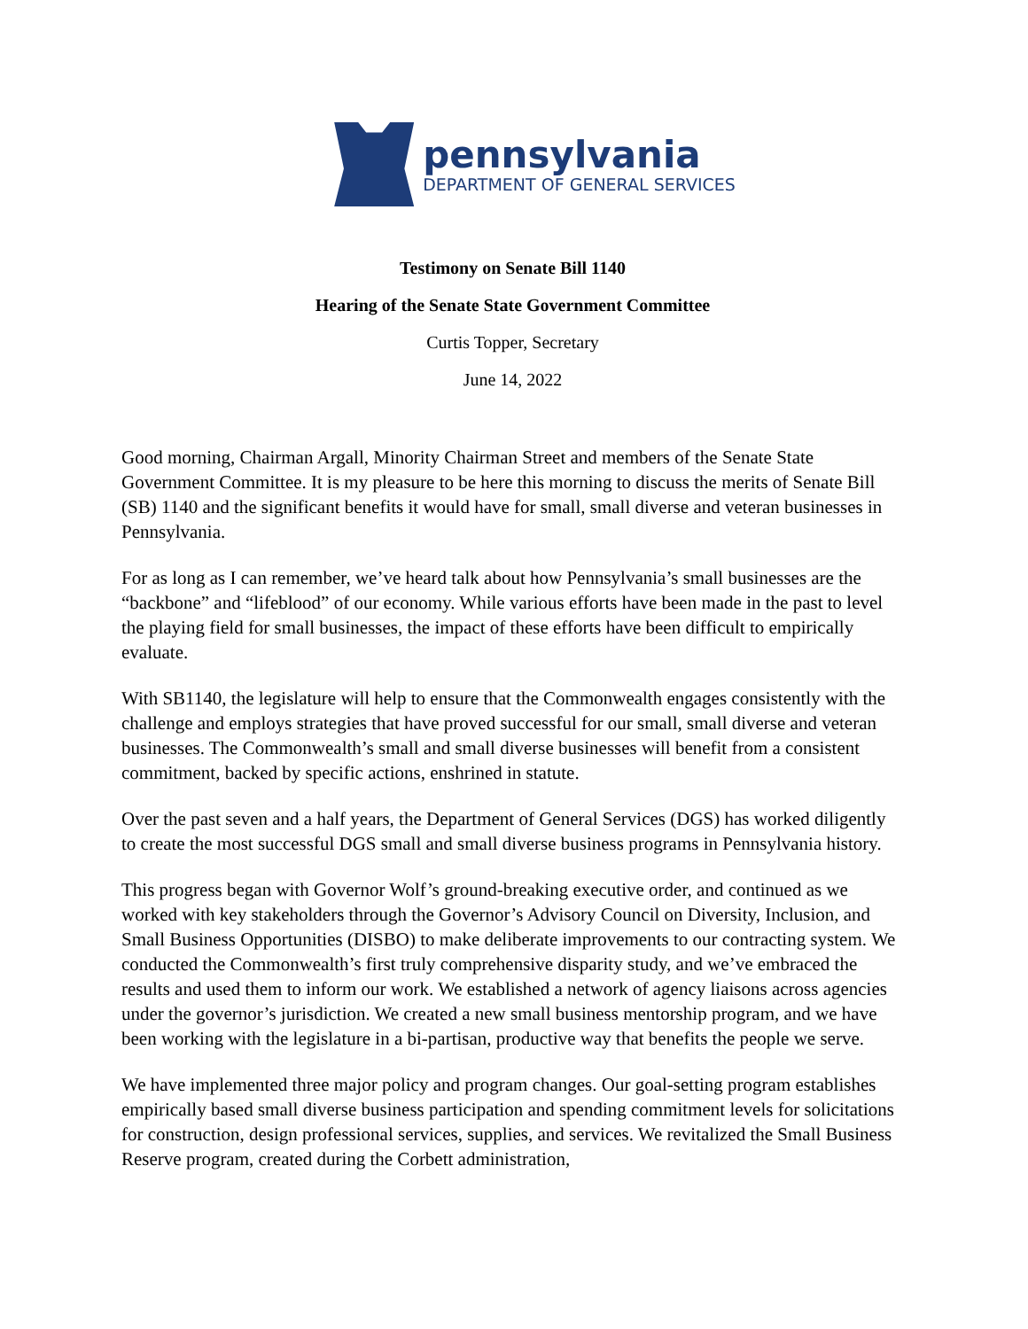pennsylvania
DEPARTMENT OF GENERAL SERVICES
Testimony on Senate Bill 1140
Hearing of the Senate State Government Committee
Curtis Topper, Secretary
June 14, 2022
Good morning, Chairman Argall, Minority Chairman Street and members of the Senate State Government Committee. It is my pleasure to be here this morning to discuss the merits of Senate Bill (SB) 1140 and the significant benefits it would have for small, small diverse and veteran businesses in Pennsylvania.
For as long as I can remember, we’ve heard talk about how Pennsylvania’s small businesses are the “backbone” and “lifeblood” of our economy. While various efforts have been made in the past to level the playing field for small businesses, the impact of these efforts have been difficult to empirically evaluate.
With SB1140, the legislature will help to ensure that the Commonwealth engages consistently with the challenge and employs strategies that have proved successful for our small, small diverse and veteran businesses. The Commonwealth’s small and small diverse businesses will benefit from a consistent commitment, backed by specific actions, enshrined in statute.
Over the past seven and a half years, the Department of General Services (DGS) has worked diligently to create the most successful DGS small and small diverse business programs in Pennsylvania history.
This progress began with Governor Wolf’s ground-breaking executive order, and continued as we worked with key stakeholders through the Governor’s Advisory Council on Diversity, Inclusion, and Small Business Opportunities (DISBO) to make deliberate improvements to our contracting system. We conducted the Commonwealth’s first truly comprehensive disparity study, and we’ve embraced the results and used them to inform our work. We established a network of agency liaisons across agencies under the governor’s jurisdiction. We created a new small business mentorship program, and we have been working with the legislature in a bi-partisan, productive way that benefits the people we serve.
We have implemented three major policy and program changes. Our goal-setting program establishes empirically based small diverse business participation and spending commitment levels for solicitations for construction, design professional services, supplies, and services. We revitalized the Small Business Reserve program, created during the Corbett administration,